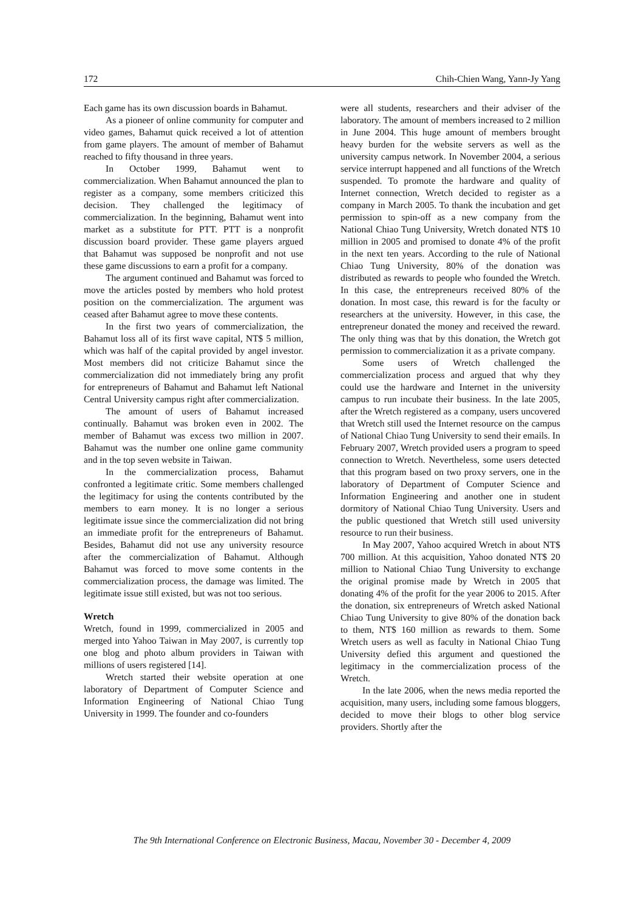172 Chih-Chien Wang, Yann-Jy Yang
Each game has its own discussion boards in Bahamut.
As a pioneer of online community for computer and video games, Bahamut quick received a lot of attention from game players. The amount of member of Bahamut reached to fifty thousand in three years.
In October 1999, Bahamut went to commercialization. When Bahamut announced the plan to register as a company, some members criticized this decision. They challenged the legitimacy of commercialization. In the beginning, Bahamut went into market as a substitute for PTT. PTT is a nonprofit discussion board provider. These game players argued that Bahamut was supposed be nonprofit and not use these game discussions to earn a profit for a company.
The argument continued and Bahamut was forced to move the articles posted by members who hold protest position on the commercialization. The argument was ceased after Bahamut agree to move these contents.
In the first two years of commercialization, the Bahamut loss all of its first wave capital, NT$ 5 million, which was half of the capital provided by angel investor. Most members did not criticize Bahamut since the commercialization did not immediately bring any profit for entrepreneurs of Bahamut and Bahamut left National Central University campus right after commercialization.
The amount of users of Bahamut increased continually. Bahamut was broken even in 2002. The member of Bahamut was excess two million in 2007. Bahamut was the number one online game community and in the top seven website in Taiwan.
In the commercialization process, Bahamut confronted a legitimate critic. Some members challenged the legitimacy for using the contents contributed by the members to earn money. It is no longer a serious legitimate issue since the commercialization did not bring an immediate profit for the entrepreneurs of Bahamut. Besides, Bahamut did not use any university resource after the commercialization of Bahamut. Although Bahamut was forced to move some contents in the commercialization process, the damage was limited. The legitimate issue still existed, but was not too serious.
Wretch
Wretch, found in 1999, commercialized in 2005 and merged into Yahoo Taiwan in May 2007, is currently top one blog and photo album providers in Taiwan with millions of users registered [14].
Wretch started their website operation at one laboratory of Department of Computer Science and Information Engineering of National Chiao Tung University in 1999. The founder and co-founders
were all students, researchers and their adviser of the laboratory. The amount of members increased to 2 million in June 2004. This huge amount of members brought heavy burden for the website servers as well as the university campus network. In November 2004, a serious service interrupt happened and all functions of the Wretch suspended. To promote the hardware and quality of Internet connection, Wretch decided to register as a company in March 2005. To thank the incubation and get permission to spin-off as a new company from the National Chiao Tung University, Wretch donated NT$ 10 million in 2005 and promised to donate 4% of the profit in the next ten years. According to the rule of National Chiao Tung University, 80% of the donation was distributed as rewards to people who founded the Wretch. In this case, the entrepreneurs received 80% of the donation. In most case, this reward is for the faculty or researchers at the university. However, in this case, the entrepreneur donated the money and received the reward. The only thing was that by this donation, the Wretch got permission to commercialization it as a private company.
Some users of Wretch challenged the commercialization process and argued that why they could use the hardware and Internet in the university campus to run incubate their business. In the late 2005, after the Wretch registered as a company, users uncovered that Wretch still used the Internet resource on the campus of National Chiao Tung University to send their emails. In February 2007, Wretch provided users a program to speed connection to Wretch. Nevertheless, some users detected that this program based on two proxy servers, one in the laboratory of Department of Computer Science and Information Engineering and another one in student dormitory of National Chiao Tung University. Users and the public questioned that Wretch still used university resource to run their business.
In May 2007, Yahoo acquired Wretch in about NT$ 700 million. At this acquisition, Yahoo donated NT$ 20 million to National Chiao Tung University to exchange the original promise made by Wretch in 2005 that donating 4% of the profit for the year 2006 to 2015. After the donation, six entrepreneurs of Wretch asked National Chiao Tung University to give 80% of the donation back to them, NT$ 160 million as rewards to them. Some Wretch users as well as faculty in National Chiao Tung University defied this argument and questioned the legitimacy in the commercialization process of the Wretch.
In the late 2006, when the news media reported the acquisition, many users, including some famous bloggers, decided to move their blogs to other blog service providers. Shortly after the
The 9th International Conference on Electronic Business, Macau, November 30 - December 4, 2009